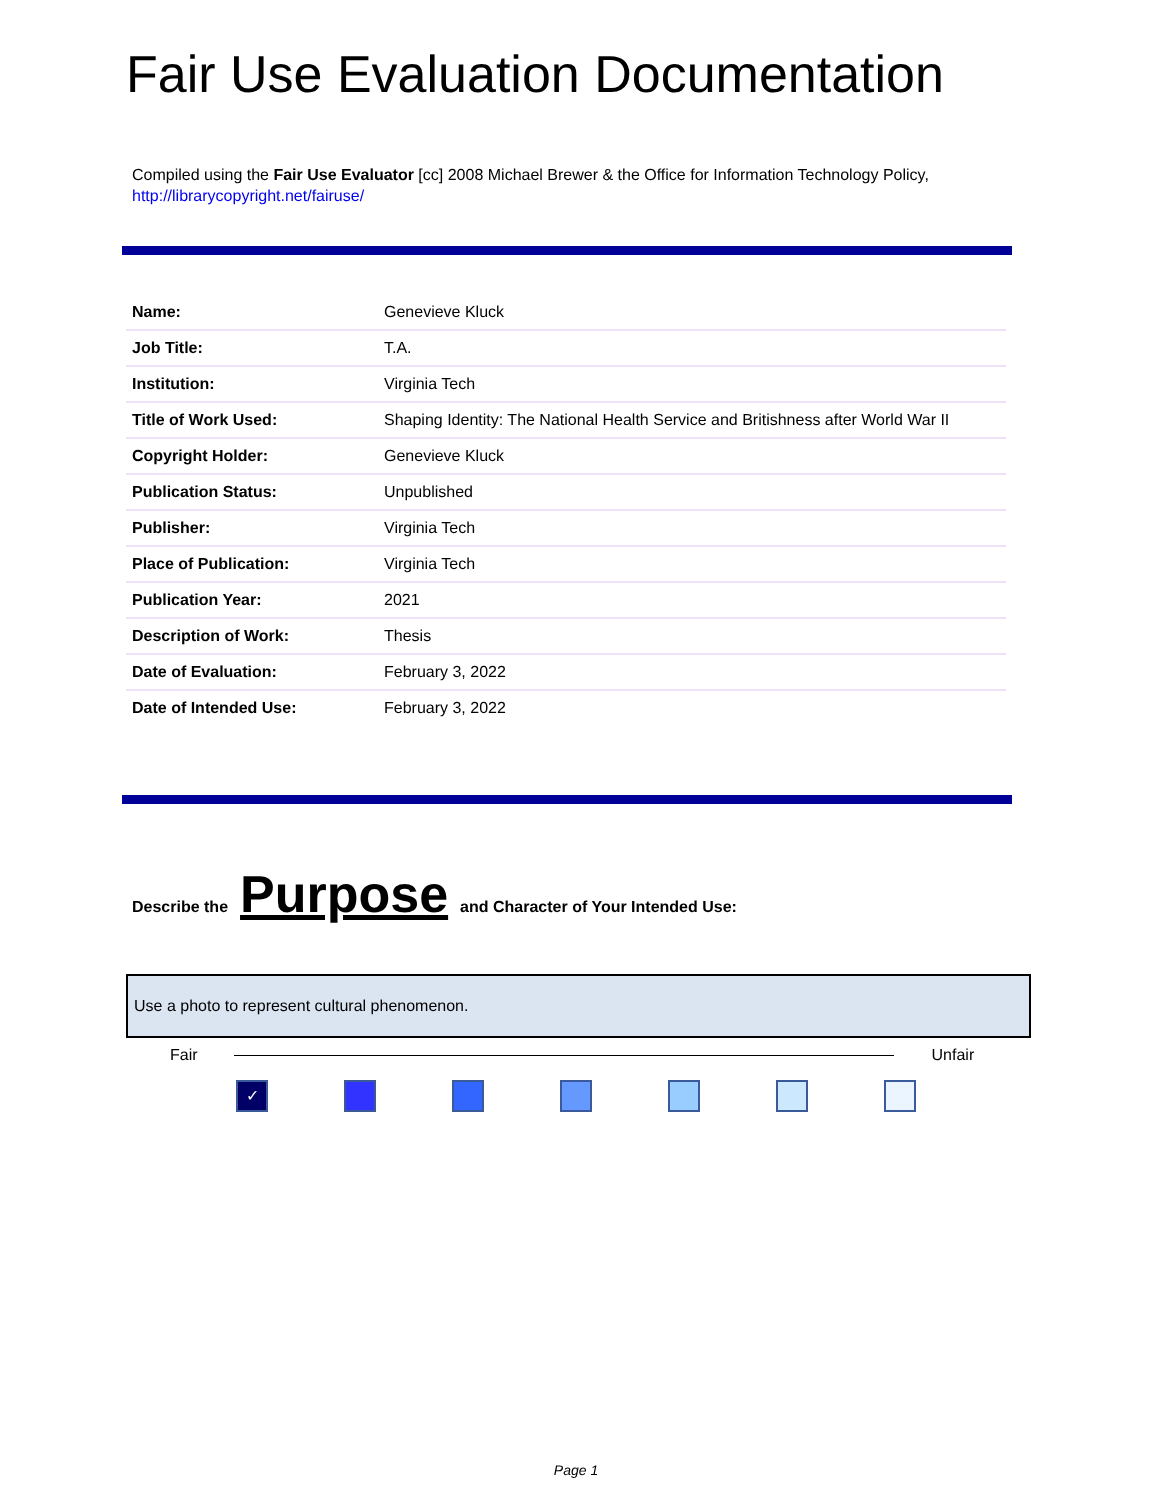Fair Use Evaluation Documentation
Compiled using the Fair Use Evaluator [cc] 2008 Michael Brewer & the Office for Information Technology Policy,
http://librarycopyright.net/fairuse/
| Name: | Genevieve Kluck |
| Job Title: | T.A. |
| Institution: | Virginia Tech |
| Title of Work Used: | Shaping Identity: The National Health Service and Britishness after World War II |
| Copyright Holder: | Genevieve Kluck |
| Publication Status: | Unpublished |
| Publisher: | Virginia Tech |
| Place of Publication: | Virginia Tech |
| Publication Year: | 2021 |
| Description of Work: | Thesis |
| Date of Evaluation: | February 3, 2022 |
| Date of Intended Use: | February 3, 2022 |
Describe the Purpose and Character of Your Intended Use:
Use a photo to represent cultural phenomenon.
Fair Unfair
✓
Page 1